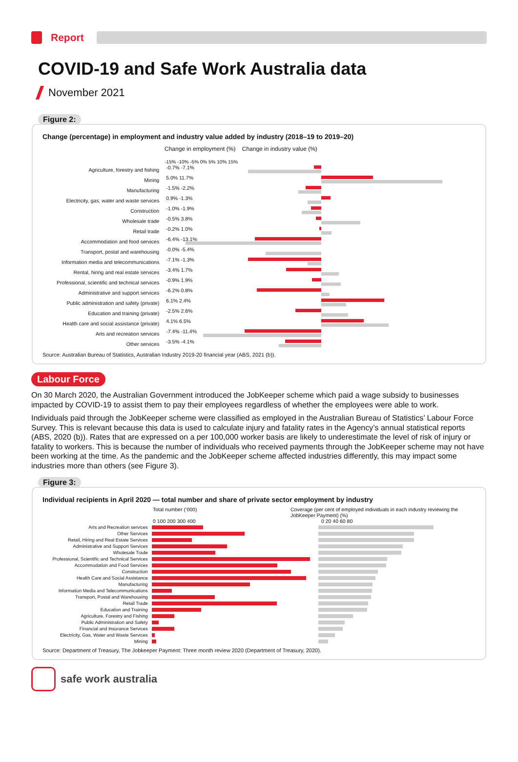Report
COVID-19 and Safe Work Australia data
November 2021
Figure 2:
Change (percentage) in employment and industry value added by industry (2018–19 to 2019–20)
Change in employment (%) Change in industry value (%)
-15% -10% -5% 0% 5% 10% 15%
Agriculture, forestry and fishing
-0.7% -7.1%
Mining
5.0% 11.7%
Manufacturing
-1.5% -2.2%
Electricity, gas, water and waste services
0.9% -1.3%
Construction
-1.0% -1.9%
Wholesale trade
-0.5% 3.8%
Retail trade
-0.2% 1.0%
Accommodation and food services
-6.4% -13.1%
Transport, postal and warehousing
-0.0% -5.4%
Information media and telecommunications
-7.1% -1.3%
Rental, hiring and real estate services
-3.4% 1.7%
Professional, scientific and technical services
-0.9% 1.9%
Administrative and support services
-6.2% 0.8%
Public administration and safety (private)
6.1% 2.4%
Education and training (private)
-2.5% 2.6%
Health care and social assistance (private)
4.1% 6.5%
Arts and recreation services
-7.4% -11.4%
Other services
-3.5% -4.1%
Source: Australian Bureau of Statistics, Australian Industry 2019-20 financial year (ABS, 2021 (b)).
Labour Force
On 30 March 2020, the Australian Government introduced the JobKeeper scheme which paid a wage subsidy to businesses impacted by COVID-19 to assist them to pay their employees regardless of whether the employees were able to work.
Individuals paid through the JobKeeper scheme were classified as employed in the Australian Bureau of Statistics’ Labour Force Survey. This is relevant because this data is used to calculate injury and fatality rates in the Agency’s annual statistical reports (ABS, 2020 (b)). Rates that are expressed on a per 100,000 worker basis are likely to underestimate the level of risk of injury or fatality to workers. This is because the number of individuals who received payments through the JobKeeper scheme may not have been working at the time. As the pandemic and the JobKeeper scheme affected industries differently, this may impact some industries more than others (see Figure 3).
Figure 3:
Individual recipients in April 2020 — total number and share of private sector employment by industry
Total number (‘000) Coverage (per cent of employed individuals in each industry reviewing the JobKeeper Payment) (%)
0 100 200 300 400 0 20 40 60 80
Arts and Recreation services
Other Services
Retail, Hiring and Real Estate Services
Administrative and Support Services
Wholesale Trade
Professional, Scientific and Technical Services
Accommodation and Food Services
Construction
Health Care and Social Assistance
Manufacturing
Information Media and Telecommunications
Transport, Postal and Warehousing
Retail Trade
Education and Training
Agriculture, Forestry and Fishing
Public Administration and Safety
Financial and Insurance Services
Electricity, Gas, Water and Waste Services
Mining
Source: Department of Treasury, The Jobkeeper Payment: Three month review 2020 (Department of Treasury, 2020).
safe work australia